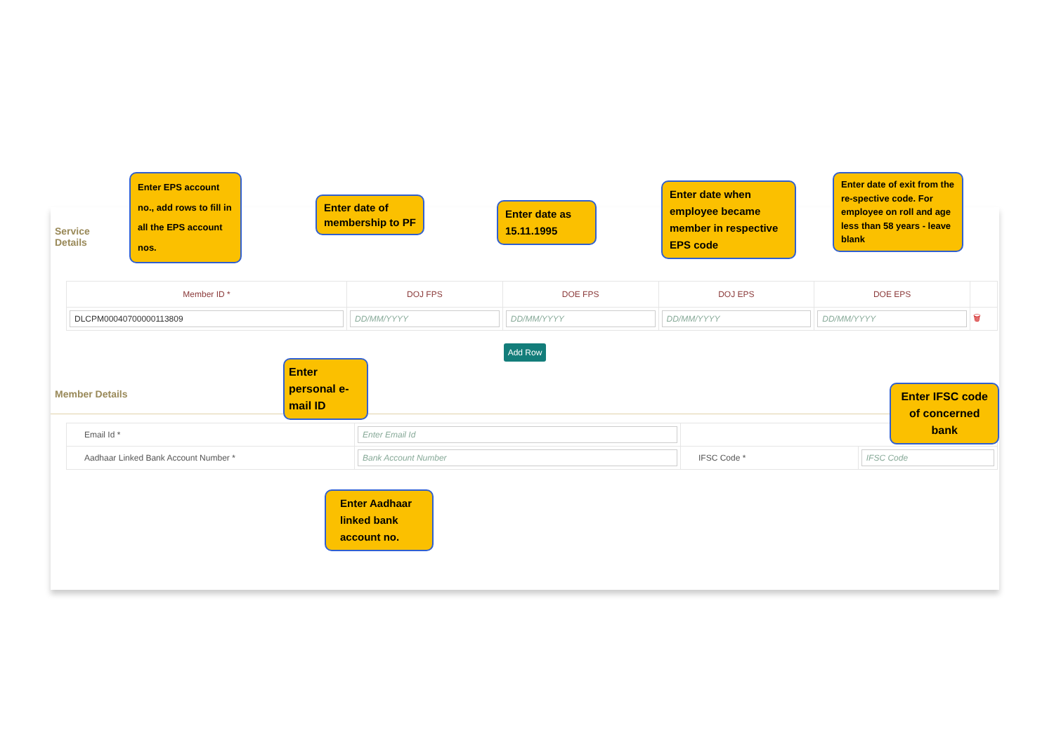Service Details
Enter EPS account no., add rows to fill in all the EPS account nos.
Enter date of membership to PF
Enter date as 15.11.1995
Enter date when employee became member in respective EPS code
Enter date of exit from the re-spective code. For employee on roll and age less than 58 years - leave blank
| Member ID * | DOJ FPS | DOE FPS | DOJ EPS | DOE EPS | |
| --- | --- | --- | --- | --- | --- |
| DLCPM00040700000113809 | DD/MM/YYYY | DD/MM/YYYY | DD/MM/YYYY | DD/MM/YYYY | 🗑 |
Add Row
Member Details
Enter personal e-mail ID
Enter IFSC code of concerned bank
| Email Id * | Enter Email Id | | |
| Aadhaar Linked Bank Account Number * | Bank Account Number | IFSC Code * | IFSC Code |
Enter Aadhaar linked bank account no.